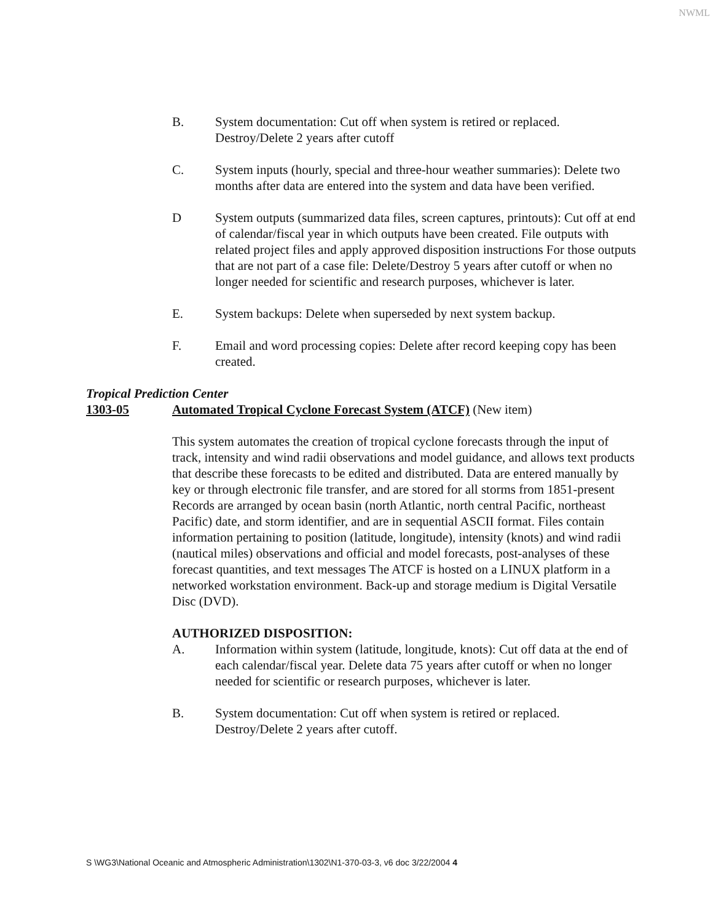NWML
B. System documentation: Cut off when system is retired or replaced. Destroy/Delete 2 years after cutoff
C. System inputs (hourly, special and three-hour weather summaries): Delete two months after data are entered into the system and data have been verified.
D System outputs (summarized data files, screen captures, printouts): Cut off at end of calendar/fiscal year in which outputs have been created. File outputs with related project files and apply approved disposition instructions For those outputs that are not part of a case file: Delete/Destroy 5 years after cutoff or when no longer needed for scientific and research purposes, whichever is later.
E. System backups: Delete when superseded by next system backup.
F. Email and word processing copies: Delete after record keeping copy has been created.
Tropical Prediction Center
1303-05 Automated Tropical Cyclone Forecast System (ATCF) (New item)
This system automates the creation of tropical cyclone forecasts through the input of track, intensity and wind radii observations and model guidance, and allows text products that describe these forecasts to be edited and distributed. Data are entered manually by key or through electronic file transfer, and are stored for all storms from 1851-present Records are arranged by ocean basin (north Atlantic, north central Pacific, northeast Pacific) date, and storm identifier, and are in sequential ASCII format. Files contain information pertaining to position (latitude, longitude), intensity (knots) and wind radii (nautical miles) observations and official and model forecasts, post-analyses of these forecast quantities, and text messages The ATCF is hosted on a LINUX platform in a networked workstation environment. Back-up and storage medium is Digital Versatile Disc (DVD).
AUTHORIZED DISPOSITION:
A. Information within system (latitude, longitude, knots): Cut off data at the end of each calendar/fiscal year. Delete data 75 years after cutoff or when no longer needed for scientific or research purposes, whichever is later.
B. System documentation: Cut off when system is retired or replaced. Destroy/Delete 2 years after cutoff.
S \WG3\National Oceanic and Atmospheric Administration\1302\N1-370-03-3, v6 doc 3/22/2004 4